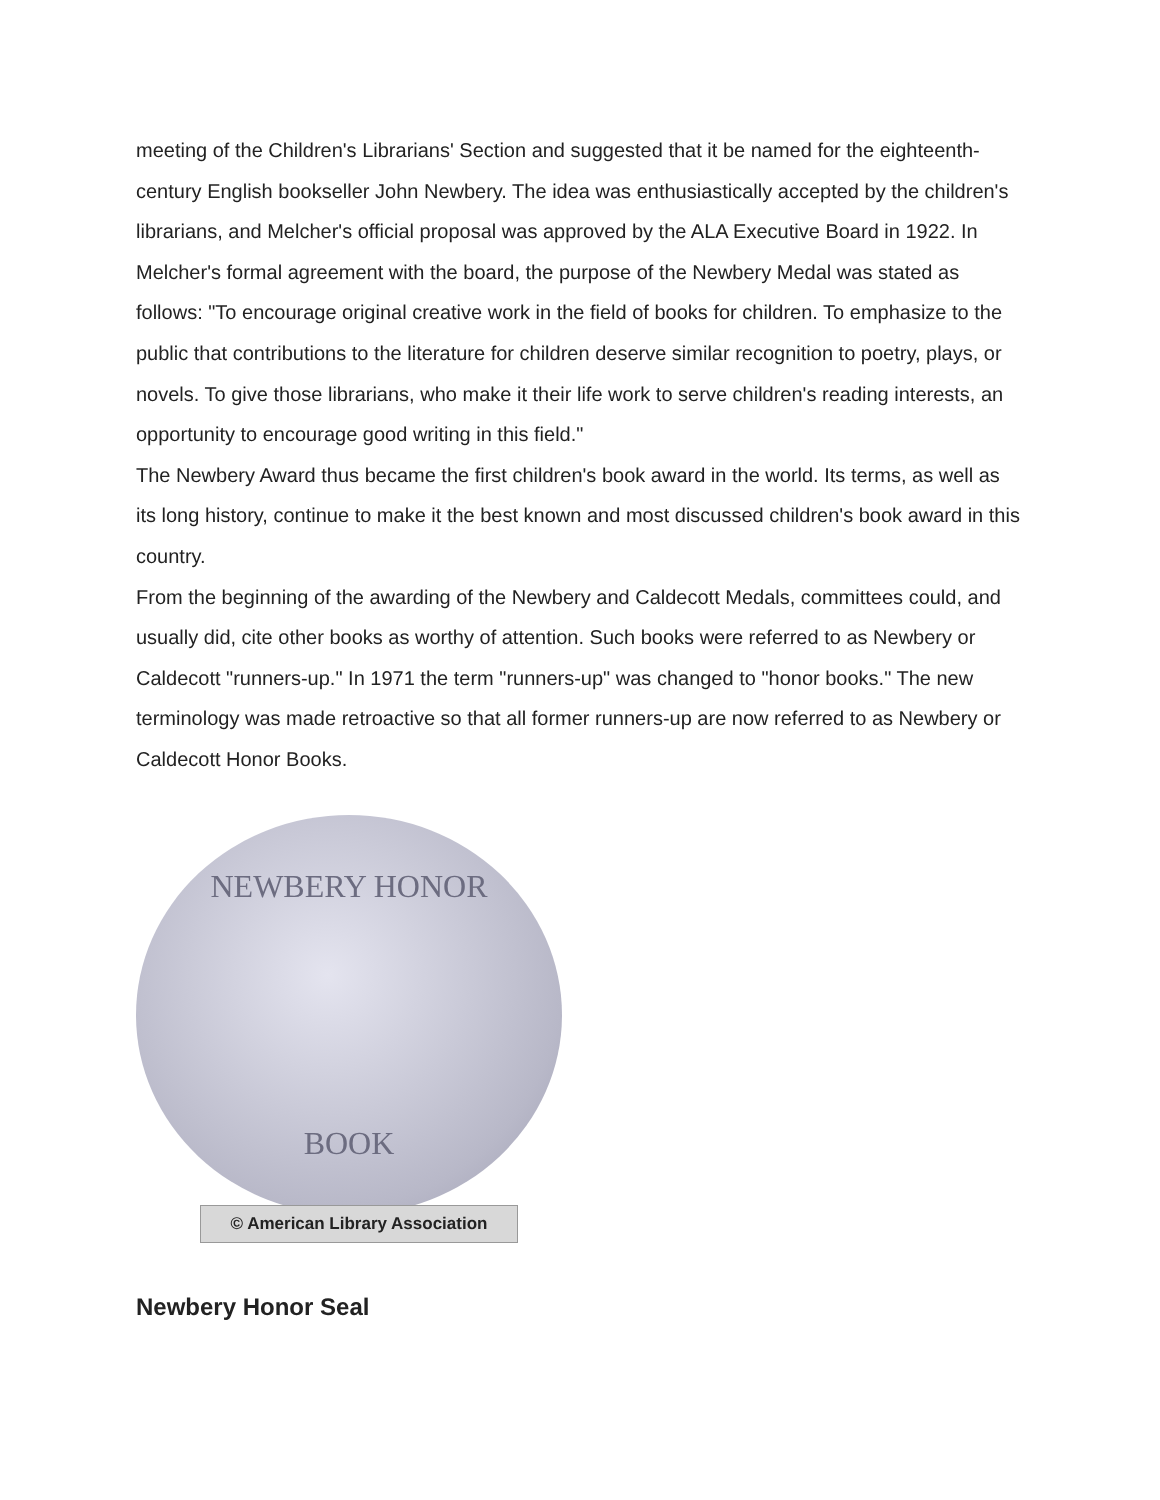meeting of the Children's Librarians' Section and suggested that it be named for the eighteenth-century English bookseller John Newbery. The idea was enthusiastically accepted by the children's librarians, and Melcher's official proposal was approved by the ALA Executive Board in 1922. In Melcher's formal agreement with the board, the purpose of the Newbery Medal was stated as follows: "To encourage original creative work in the field of books for children. To emphasize to the public that contributions to the literature for children deserve similar recognition to poetry, plays, or novels. To give those librarians, who make it their life work to serve children's reading interests, an opportunity to encourage good writing in this field."
The Newbery Award thus became the first children's book award in the world. Its terms, as well as its long history, continue to make it the best known and most discussed children's book award in this country.
From the beginning of the awarding of the Newbery and Caldecott Medals, committees could, and usually did, cite other books as worthy of attention. Such books were referred to as Newbery or Caldecott "runners-up." In 1971 the term "runners-up" was changed to "honor books." The new terminology was made retroactive so that all former runners-up are now referred to as Newbery or Caldecott Honor Books.
NEWBERY HONOR
BOOK
© American Library Association
Newbery Honor Seal